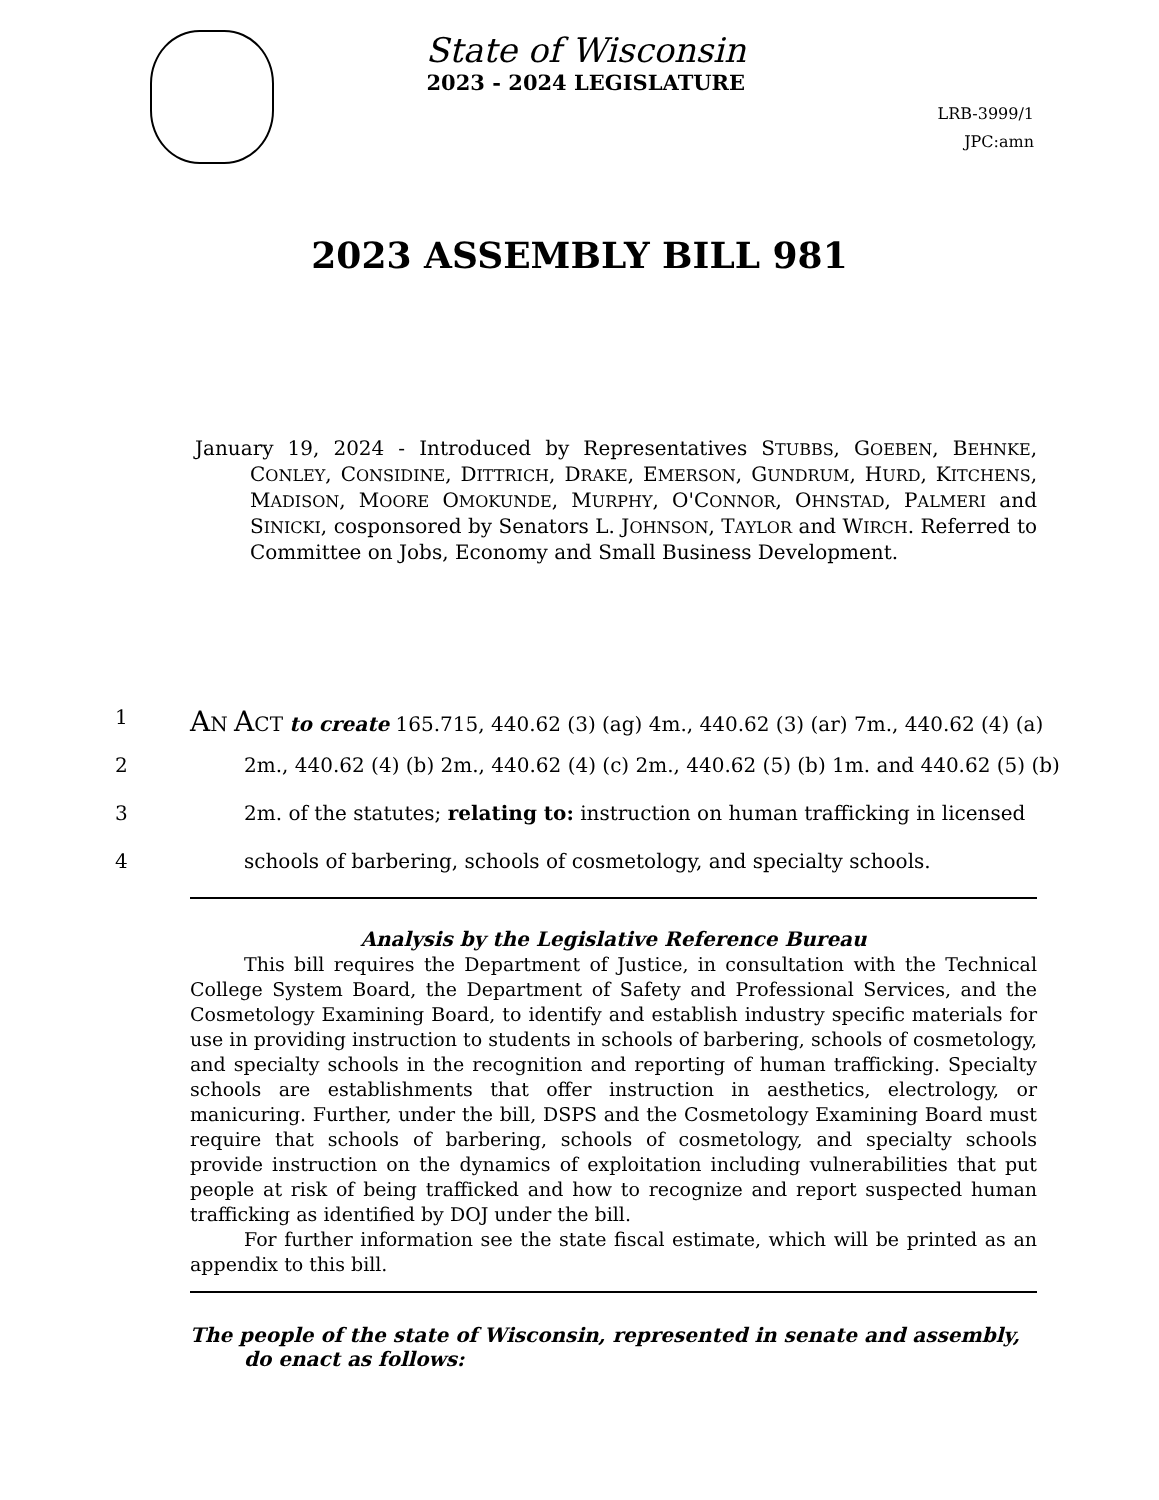State of Wisconsin
2023 - 2024 LEGISLATURE
LRB-3999/1
JPC:amn
2023 ASSEMBLY BILL 981
January 19, 2024 - Introduced by Representatives STUBBS, GOEBEN, BEHNKE, CONLEY, CONSIDINE, DITTRICH, DRAKE, EMERSON, GUNDRUM, HURD, KITCHENS, MADISON, MOORE OMOKUNDE, MURPHY, O'CONNOR, OHNSTAD, PALMERI and SINICKI, cosponsored by Senators L. JOHNSON, TAYLOR and WIRCH. Referred to Committee on Jobs, Economy and Small Business Development.
1 AN ACT to create 165.715, 440.62 (3) (ag) 4m., 440.62 (3) (ar) 7m., 440.62 (4) (a)
2 2m., 440.62 (4) (b) 2m., 440.62 (4) (c) 2m., 440.62 (5) (b) 1m. and 440.62 (5) (b)
3 2m. of the statutes; relating to: instruction on human trafficking in licensed
4 schools of barbering, schools of cosmetology, and specialty schools.
Analysis by the Legislative Reference Bureau
This bill requires the Department of Justice, in consultation with the Technical College System Board, the Department of Safety and Professional Services, and the Cosmetology Examining Board, to identify and establish industry specific materials for use in providing instruction to students in schools of barbering, schools of cosmetology, and specialty schools in the recognition and reporting of human trafficking. Specialty schools are establishments that offer instruction in aesthetics, electrology, or manicuring. Further, under the bill, DSPS and the Cosmetology Examining Board must require that schools of barbering, schools of cosmetology, and specialty schools provide instruction on the dynamics of exploitation including vulnerabilities that put people at risk of being trafficked and how to recognize and report suspected human trafficking as identified by DOJ under the bill.
For further information see the state fiscal estimate, which will be printed as an appendix to this bill.
The people of the state of Wisconsin, represented in senate and assembly, do enact as follows: